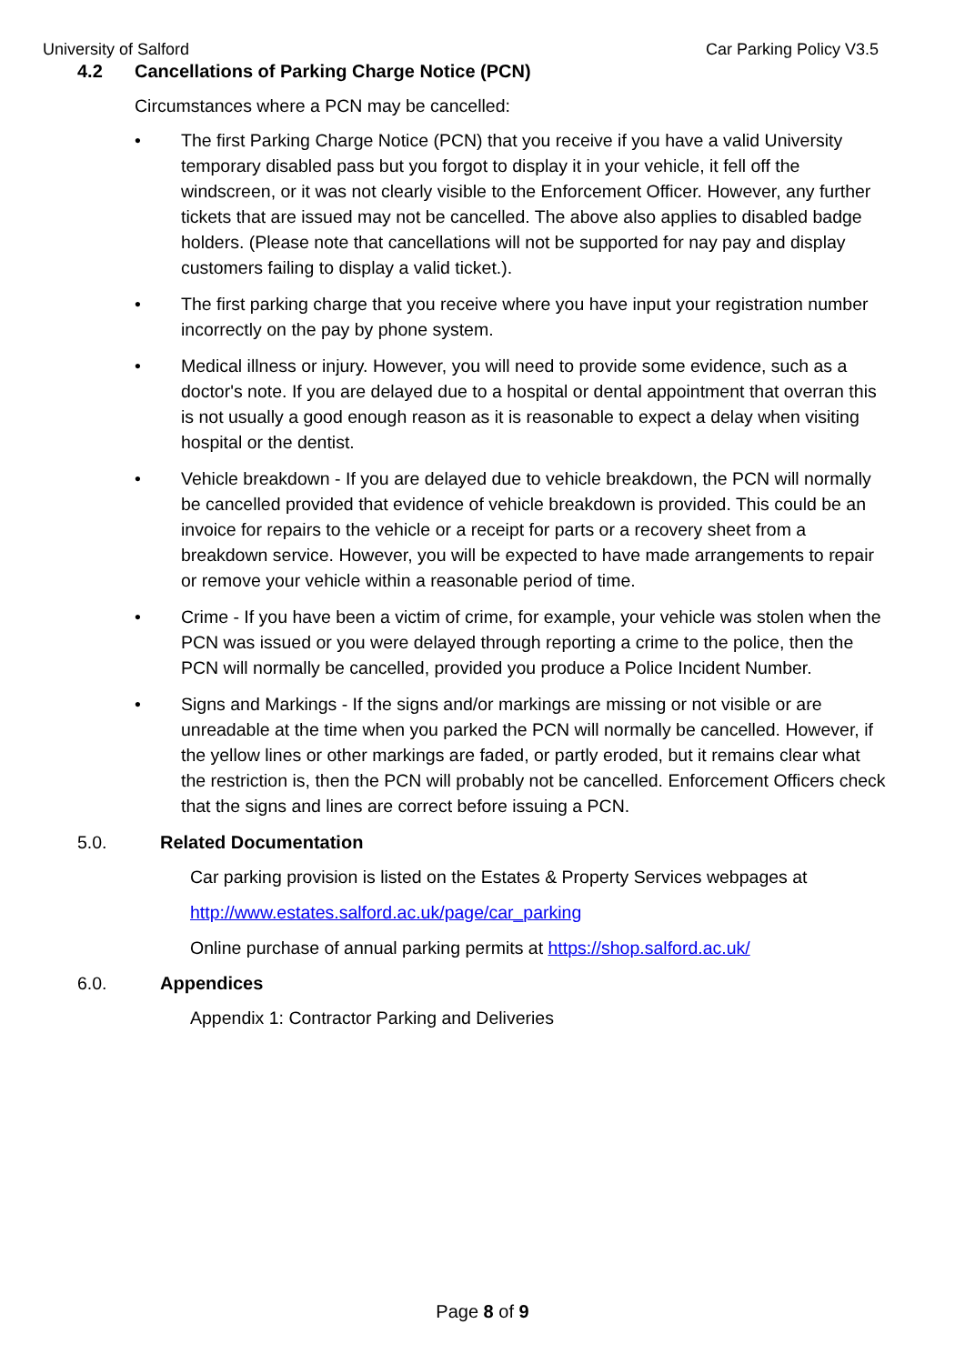University of Salford Car Parking Policy V3.5
4.2 Cancellations of Parking Charge Notice (PCN)
Circumstances where a PCN may be cancelled:
• The first Parking Charge Notice (PCN) that you receive if you have a valid University temporary disabled pass but you forgot to display it in your vehicle, it fell off the windscreen, or it was not clearly visible to the Enforcement Officer. However, any further tickets that are issued may not be cancelled. The above also applies to disabled badge holders. (Please note that cancellations will not be supported for nay pay and display customers failing to display a valid ticket.).
• The first parking charge that you receive where you have input your registration number incorrectly on the pay by phone system.
• Medical illness or injury. However, you will need to provide some evidence, such as a doctor's note. If you are delayed due to a hospital or dental appointment that overran this is not usually a good enough reason as it is reasonable to expect a delay when visiting hospital or the dentist.
• Vehicle breakdown - If you are delayed due to vehicle breakdown, the PCN will normally be cancelled provided that evidence of vehicle breakdown is provided. This could be an invoice for repairs to the vehicle or a receipt for parts or a recovery sheet from a breakdown service. However, you will be expected to have made arrangements to repair or remove your vehicle within a reasonable period of time.
• Crime - If you have been a victim of crime, for example, your vehicle was stolen when the PCN was issued or you were delayed through reporting a crime to the police, then the PCN will normally be cancelled, provided you produce a Police Incident Number.
• Signs and Markings - If the signs and/or markings are missing or not visible or are unreadable at the time when you parked the PCN will normally be cancelled. However, if the yellow lines or other markings are faded, or partly eroded, but it remains clear what the restriction is, then the PCN will probably not be cancelled. Enforcement Officers check that the signs and lines are correct before issuing a PCN.
5.0. Related Documentation
Car parking provision is listed on the Estates & Property Services webpages at
http://www.estates.salford.ac.uk/page/car_parking
Online purchase of annual parking permits at https://shop.salford.ac.uk/
6.0. Appendices
Appendix 1: Contractor Parking and Deliveries
Page 8 of 9